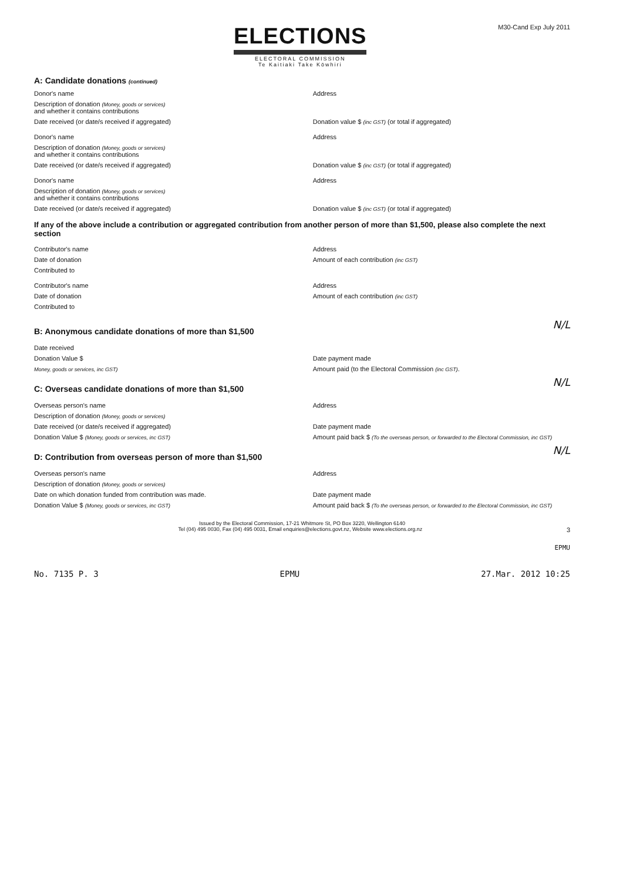ELECTIONS
ELECTORAL COMMISSION
Te Kaitiaki Take Kōwhiri
M30-Cand Exp July 2011
A: Candidate donations (continued)
Donor's name Address
Description of donation (Money, goods or services)
and whether it contains contributions
Date received (or date/s received if aggregated)
Donation value $ (inc GST) (or total if aggregated)
Donor's name Address
Description of donation (Money, goods or services)
and whether it contains contributions
Date received (or date/s received if aggregated)
Donation value $ (inc GST) (or total if aggregated)
Donor's name Address
Description of donation (Money, goods or services)
and whether it contains contributions
Date received (or date/s received if aggregated)
Donation value $ (inc GST) (or total if aggregated)
If any of the above include a contribution or aggregated contribution from another person of more than $1,500, please also complete the next section
Contributor's name Address
Date of donation Amount of each contribution (inc GST)
Contributed to
Contributor's name Address
Date of donation Amount of each contribution (inc GST)
Contributed to
B: Anonymous candidate donations of more than $1,500
N/L
Date received
Donation Value $ Date payment made
Money, goods or services, inc GST)
Amount paid (to the Electoral Commission (inc GST).
C: Overseas candidate donations of more than $1,500
N/L
Overseas person's name Address
Description of donation (Money, goods or services)
Date received (or date/s received if aggregated)
Date payment made
Donation Value $ (Money, goods or services, inc GST)
Amount paid back $ (To the overseas person, or forwarded to the Electoral Commission, inc GST)
D: Contribution from overseas person of more than $1,500
N/L
Overseas person's name Address
Description of donation (Money, goods or services)
Date on which donation funded from contribution was made.
Date payment made
Donation Value $ (Money, goods or services, inc GST)
Amount paid back $ (To the overseas person, or forwarded to the Electoral Commission, inc GST)
Issued by the Electoral Commission, 17-21 Whitmore St, PO Box 3220, Wellington 6140
Tel (04) 495 0030, Fax (04) 495 0031, Email enquiries@elections.govt.nz, Website www.elections.org.nz 3
EPMU
No. 7135 P. 3 EPMU 27.Mar. 2012 10:25